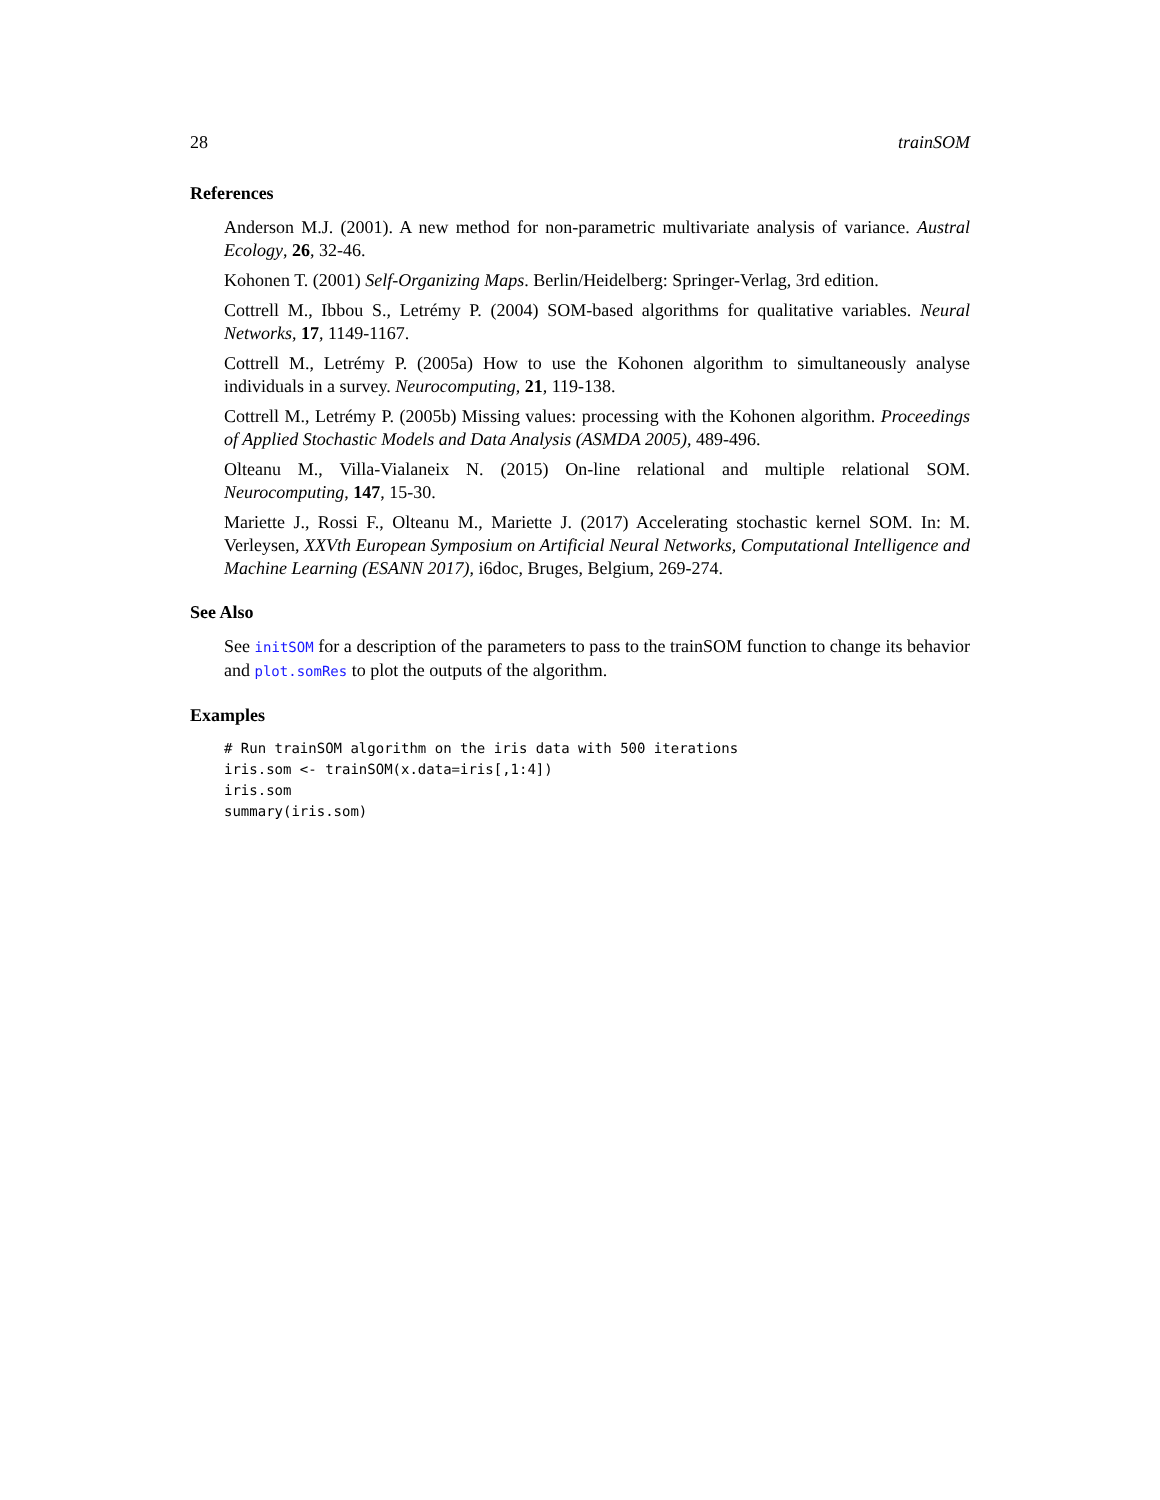28 trainSOM
References
Anderson M.J. (2001). A new method for non-parametric multivariate analysis of variance. Austral Ecology, 26, 32-46.
Kohonen T. (2001) Self-Organizing Maps. Berlin/Heidelberg: Springer-Verlag, 3rd edition.
Cottrell M., Ibbou S., Letrémy P. (2004) SOM-based algorithms for qualitative variables. Neural Networks, 17, 1149-1167.
Cottrell M., Letrémy P. (2005a) How to use the Kohonen algorithm to simultaneously analyse individuals in a survey. Neurocomputing, 21, 119-138.
Cottrell M., Letrémy P. (2005b) Missing values: processing with the Kohonen algorithm. Proceedings of Applied Stochastic Models and Data Analysis (ASMDA 2005), 489-496.
Olteanu M., Villa-Vialaneix N. (2015) On-line relational and multiple relational SOM. Neurocomputing, 147, 15-30.
Mariette J., Rossi F., Olteanu M., Mariette J. (2017) Accelerating stochastic kernel SOM. In: M. Verleysen, XXVth European Symposium on Artificial Neural Networks, Computational Intelligence and Machine Learning (ESANN 2017), i6doc, Bruges, Belgium, 269-274.
See Also
See initSOM for a description of the parameters to pass to the trainSOM function to change its behavior and plot.somRes to plot the outputs of the algorithm.
Examples
# Run trainSOM algorithm on the iris data with 500 iterations
iris.som <- trainSOM(x.data=iris[,1:4])
iris.som
summary(iris.som)